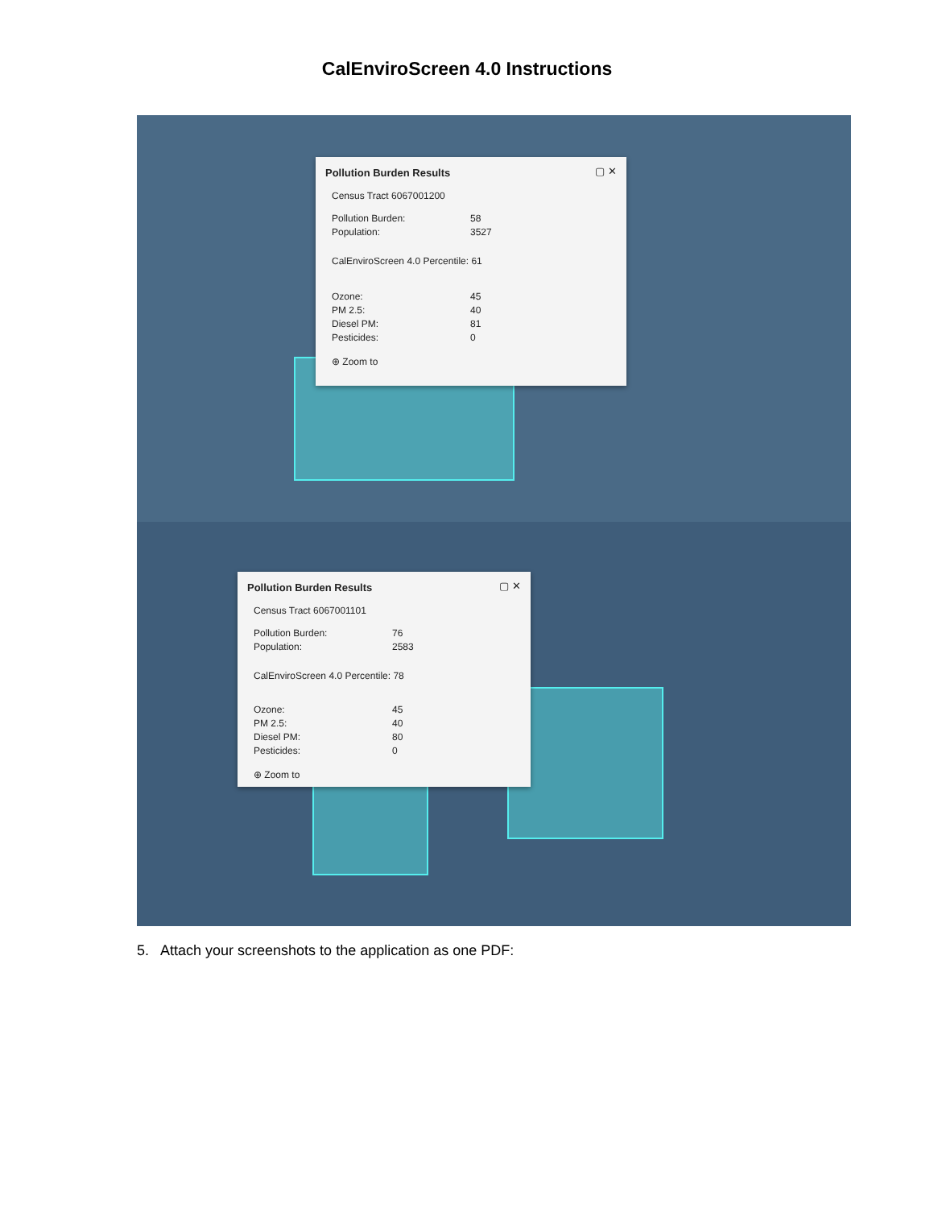CalEnviroScreen 4.0 Instructions
▢ ✕
Pollution Burden Results
Census Tract 6067001200
Pollution Burden: 58
Population: 3527
CalEnviroScreen 4.0 Percentile: 61
Ozone: 45
PM 2.5: 40
Diesel PM: 81
Pesticides: 0
⊕ Zoom to
▢ ✕
Pollution Burden Results
Census Tract 6067001101
Pollution Burden: 76
Population: 2583
CalEnviroScreen 4.0 Percentile: 78
Ozone: 45
PM 2.5: 40
Diesel PM: 80
Pesticides: 0
⊕ Zoom to
5. Attach your screenshots to the application as one PDF: